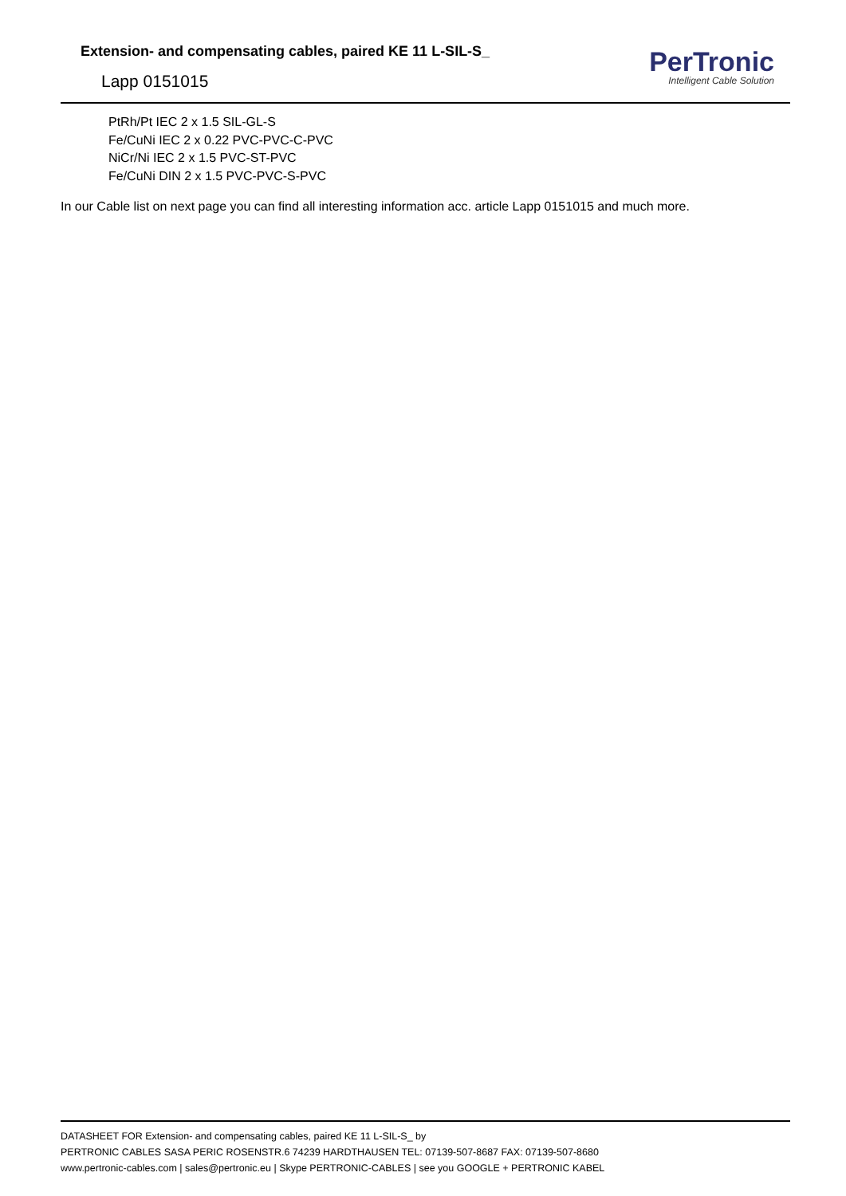Extension- and compensating cables, paired KE 11 L-SIL-S_
Lapp 0151015
PerTronic
Intelligent Cable Solution
PtRh/Pt IEC 2 x 1.5 SIL-GL-S
Fe/CuNi IEC 2 x 0.22 PVC-PVC-C-PVC
NiCr/Ni IEC 2 x 1.5 PVC-ST-PVC
Fe/CuNi DIN 2 x 1.5 PVC-PVC-S-PVC
In our Cable list on next page you can find all interesting information acc. article Lapp 0151015 and much more.
DATASHEET FOR Extension- and compensating cables, paired KE 11 L-SIL-S_ by
PERTRONIC CABLES SASA PERIC ROSENSTR.6 74239 HARDTHAUSEN TEL: 07139-507-8687 FAX: 07139-507-8680
www.pertronic-cables.com | sales@pertronic.eu | Skype PERTRONIC-CABLES | see you GOOGLE + PERTRONIC KABEL